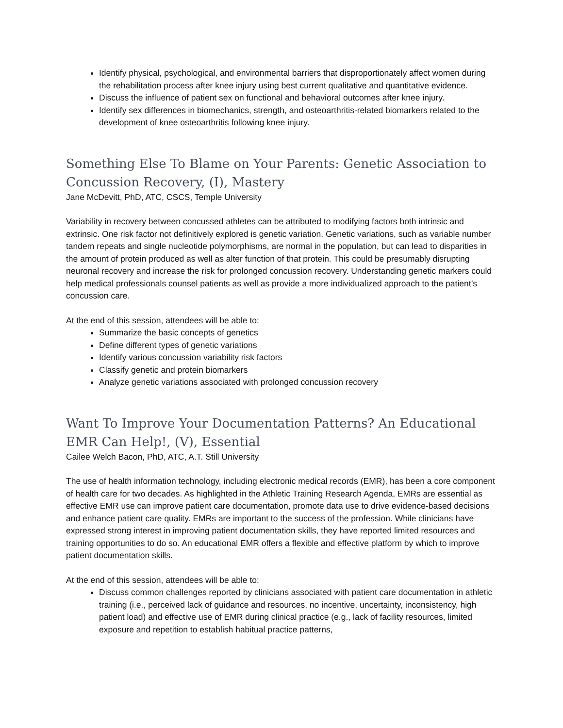Identify physical, psychological, and environmental barriers that disproportionately affect women during the rehabilitation process after knee injury using best current qualitative and quantitative evidence.
Discuss the influence of patient sex on functional and behavioral outcomes after knee injury.
Identify sex differences in biomechanics, strength, and osteoarthritis-related biomarkers related to the development of knee osteoarthritis following knee injury.
Something Else To Blame on Your Parents: Genetic Association to Concussion Recovery, (I), Mastery
Jane McDevitt, PhD, ATC, CSCS, Temple University
Variability in recovery between concussed athletes can be attributed to modifying factors both intrinsic and extrinsic. One risk factor not definitively explored is genetic variation. Genetic variations, such as variable number tandem repeats and single nucleotide polymorphisms, are normal in the population, but can lead to disparities in the amount of protein produced as well as alter function of that protein. This could be presumably disrupting neuronal recovery and increase the risk for prolonged concussion recovery. Understanding genetic markers could help medical professionals counsel patients as well as provide a more individualized approach to the patient’s concussion care.
At the end of this session, attendees will be able to:
Summarize the basic concepts of genetics
Define different types of genetic variations
Identify various concussion variability risk factors
Classify genetic and protein biomarkers
Analyze genetic variations associated with prolonged concussion recovery
Want To Improve Your Documentation Patterns? An Educational EMR Can Help!, (V), Essential
Cailee Welch Bacon, PhD, ATC, A.T. Still University
The use of health information technology, including electronic medical records (EMR), has been a core component of health care for two decades. As highlighted in the Athletic Training Research Agenda, EMRs are essential as effective EMR use can improve patient care documentation, promote data use to drive evidence-based decisions and enhance patient care quality. EMRs are important to the success of the profession. While clinicians have expressed strong interest in improving patient documentation skills, they have reported limited resources and training opportunities to do so. An educational EMR offers a flexible and effective platform by which to improve patient documentation skills.
At the end of this session, attendees will be able to:
Discuss common challenges reported by clinicians associated with patient care documentation in athletic training (i.e., perceived lack of guidance and resources, no incentive, uncertainty, inconsistency, high patient load) and effective use of EMR during clinical practice (e.g., lack of facility resources, limited exposure and repetition to establish habitual practice patterns,